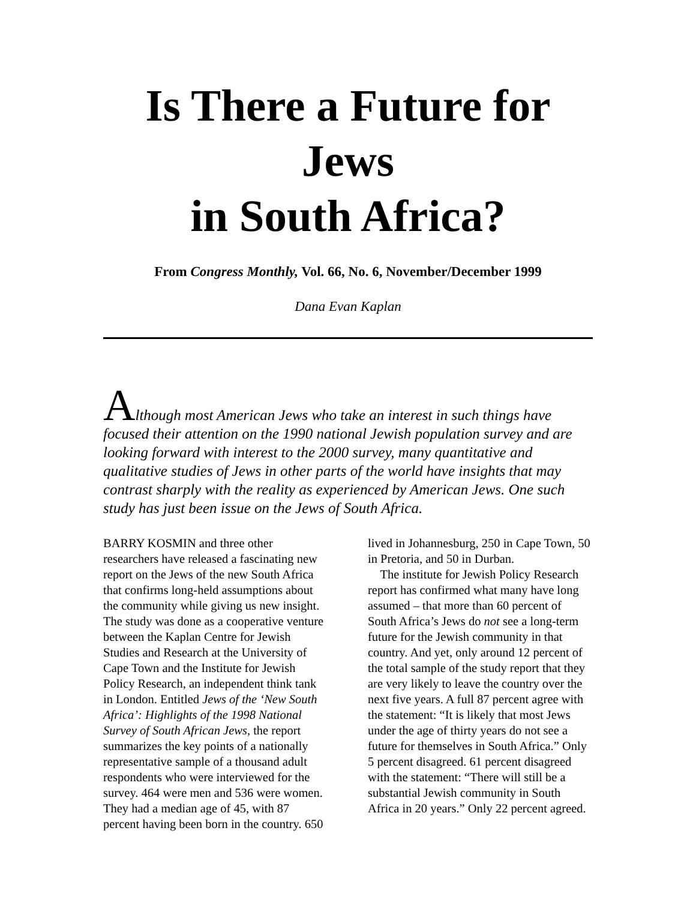Is There a Future for Jews
in South Africa?
From Congress Monthly, Vol. 66, No. 6, November/December 1999
Dana Evan Kaplan
Although most American Jews who take an interest in such things have focused their attention on the 1990 national Jewish population survey and are looking forward with interest to the 2000 survey, many quantitative and qualitative studies of Jews in other parts of the world have insights that may contrast sharply with the reality as experienced by American Jews. One such study has just been issue on the Jews of South Africa.
BARRY KOSMIN and three other researchers have released a fascinating new report on the Jews of the new South Africa that confirms long-held assumptions about the community while giving us new insight. The study was done as a cooperative venture between the Kaplan Centre for Jewish Studies and Research at the University of Cape Town and the Institute for Jewish Policy Research, an independent think tank in London. Entitled Jews of the ‘New South Africa’: Highlights of the 1998 National Survey of South African Jews, the report summarizes the key points of a nationally representative sample of a thousand adult respondents who were interviewed for the survey. 464 were men and 536 were women. They had a median age of 45, with 87 percent having been born in the country. 650
lived in Johannesburg, 250 in Cape Town, 50 in Pretoria, and 50 in Durban.
The institute for Jewish Policy Research report has confirmed what many have long assumed – that more than 60 percent of South Africa’s Jews do not see a long-term future for the Jewish community in that country. And yet, only around 12 percent of the total sample of the study report that they are very likely to leave the country over the next five years. A full 87 percent agree with the statement: “It is likely that most Jews under the age of thirty years do not see a future for themselves in South Africa.” Only 5 percent disagreed. 61 percent disagreed with the statement: “There will still be a substantial Jewish community in South Africa in 20 years.” Only 22 percent agreed.